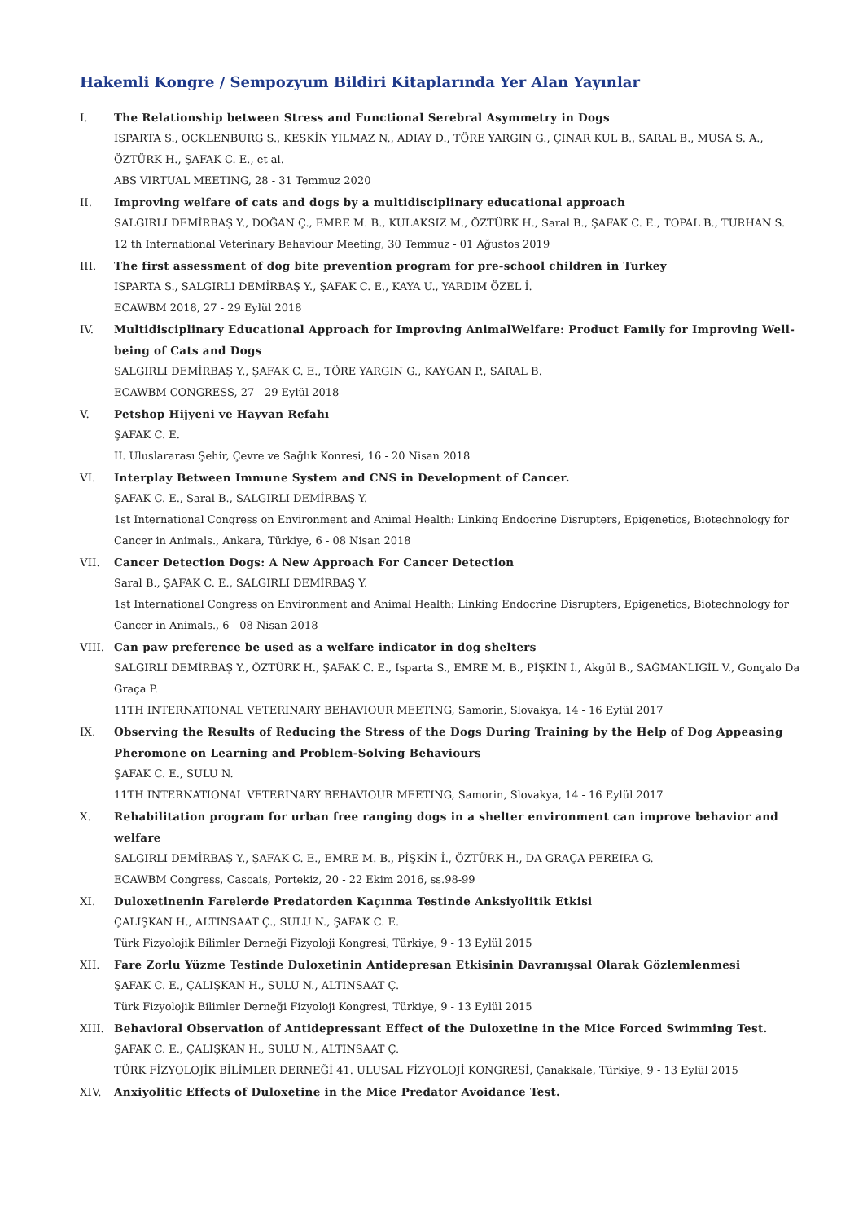Hakemli Kongre / Sempozyum Bildiri Kitaplarında Yer Alan Yayınlar
I. The Relationship between Stress and Functional Serebral Asymmetry in Dogs
ISPARTA S., OCKLENBURG S., KESKİN YILMAZ N., ADIAY D., TÖRE YARGIN G., ÇINAR KUL B., SARAL B., MUSA S. A., ÖZTÜRK H., ŞAFAK C. E., et al.
ABS VIRTUAL MEETING, 28 - 31 Temmuz 2020
II. Improving welfare of cats and dogs by a multidisciplinary educational approach
SALGIRLI DEMİRBAŞ Y., DOĞAN Ç., EMRE M. B., KULAKSIZ M., ÖZTÜRK H., Saral B., ŞAFAK C. E., TOPAL B., TURHAN S.
12 th International Veterinary Behaviour Meeting, 30 Temmuz - 01 Ağustos 2019
III. The first assessment of dog bite prevention program for pre-school children in Turkey
ISPARTA S., SALGIRLI DEMİRBAŞ Y., ŞAFAK C. E., KAYA U., YARDIM ÖZEL İ.
ECAWBM 2018, 27 - 29 Eylül 2018
IV. Multidisciplinary Educational Approach for Improving AnimalWelfare: Product Family for Improving Well-being of Cats and Dogs
SALGIRLI DEMİRBAŞ Y., ŞAFAK C. E., TÖRE YARGIN G., KAYGAN P., SARAL B.
ECAWBM CONGRESS, 27 - 29 Eylül 2018
V. Petshop Hijyeni ve Hayvan Refahı
ŞAFAK C. E.
II. Uluslararası Şehir, Çevre ve Sağlık Konresi, 16 - 20 Nisan 2018
VI. Interplay Between Immune System and CNS in Development of Cancer.
ŞAFAK C. E., Saral B., SALGIRLI DEMİRBAŞ Y.
1st International Congress on Environment and Animal Health: Linking Endocrine Disrupters, Epigenetics, Biotechnology for Cancer in Animals., Ankara, Türkiye, 6 - 08 Nisan 2018
VII. Cancer Detection Dogs: A New Approach For Cancer Detection
Saral B., ŞAFAK C. E., SALGIRLI DEMİRBAŞ Y.
1st International Congress on Environment and Animal Health: Linking Endocrine Disrupters, Epigenetics, Biotechnology for Cancer in Animals., 6 - 08 Nisan 2018
VIII. Can paw preference be used as a welfare indicator in dog shelters
SALGIRLI DEMİRBAŞ Y., ÖZTÜRK H., ŞAFAK C. E., Isparta S., EMRE M. B., PİŞKİN İ., Akgül B., SAĞMANLIGİL V., Gonçalo Da Graça P.
11TH INTERNATIONAL VETERINARY BEHAVIOUR MEETING, Samorin, Slovakya, 14 - 16 Eylül 2017
IX. Observing the Results of Reducing the Stress of the Dogs During Training by the Help of Dog Appeasing Pheromone on Learning and Problem-Solving Behaviours
ŞAFAK C. E., SULU N.
11TH INTERNATIONAL VETERINARY BEHAVIOUR MEETING, Samorin, Slovakya, 14 - 16 Eylül 2017
X. Rehabilitation program for urban free ranging dogs in a shelter environment can improve behavior and welfare
SALGIRLI DEMİRBAŞ Y., ŞAFAK C. E., EMRE M. B., PİŞKİN İ., ÖZTÜRK H., DA GRAÇA PEREIRA G.
ECAWBM Congress, Cascais, Portekiz, 20 - 22 Ekim 2016, ss.98-99
XI. Duloxetinenin Farelerde Predatorden Kaçınma Testinde Anksiyolitik Etkisi
ÇALIŞKAN H., ALTINSAAT Ç., SULU N., ŞAFAK C. E.
Türk Fizyolojik Bilimler Derneği Fizyoloji Kongresi, Türkiye, 9 - 13 Eylül 2015
XII. Fare Zorlu Yüzme Testinde Duloxetinin Antidepresan Etkisinin Davranışsal Olarak Gözlemlenmesi
ŞAFAK C. E., ÇALIŞKAN H., SULU N., ALTINSAAT Ç.
Türk Fizyolojik Bilimler Derneği Fizyoloji Kongresi, Türkiye, 9 - 13 Eylül 2015
XIII. Behavioral Observation of Antidepressant Effect of the Duloxetine in the Mice Forced Swimming Test.
ŞAFAK C. E., ÇALIŞKAN H., SULU N., ALTINSAAT Ç.
TÜRK FİZYOLOJİK BİLİMLER DERNEĞİ 41. ULUSAL FİZYOLOJİ KONGRESİ, Çanakkale, Türkiye, 9 - 13 Eylül 2015
XIV. Anxiyolitic Effects of Duloxetine in the Mice Predator Avoidance Test.